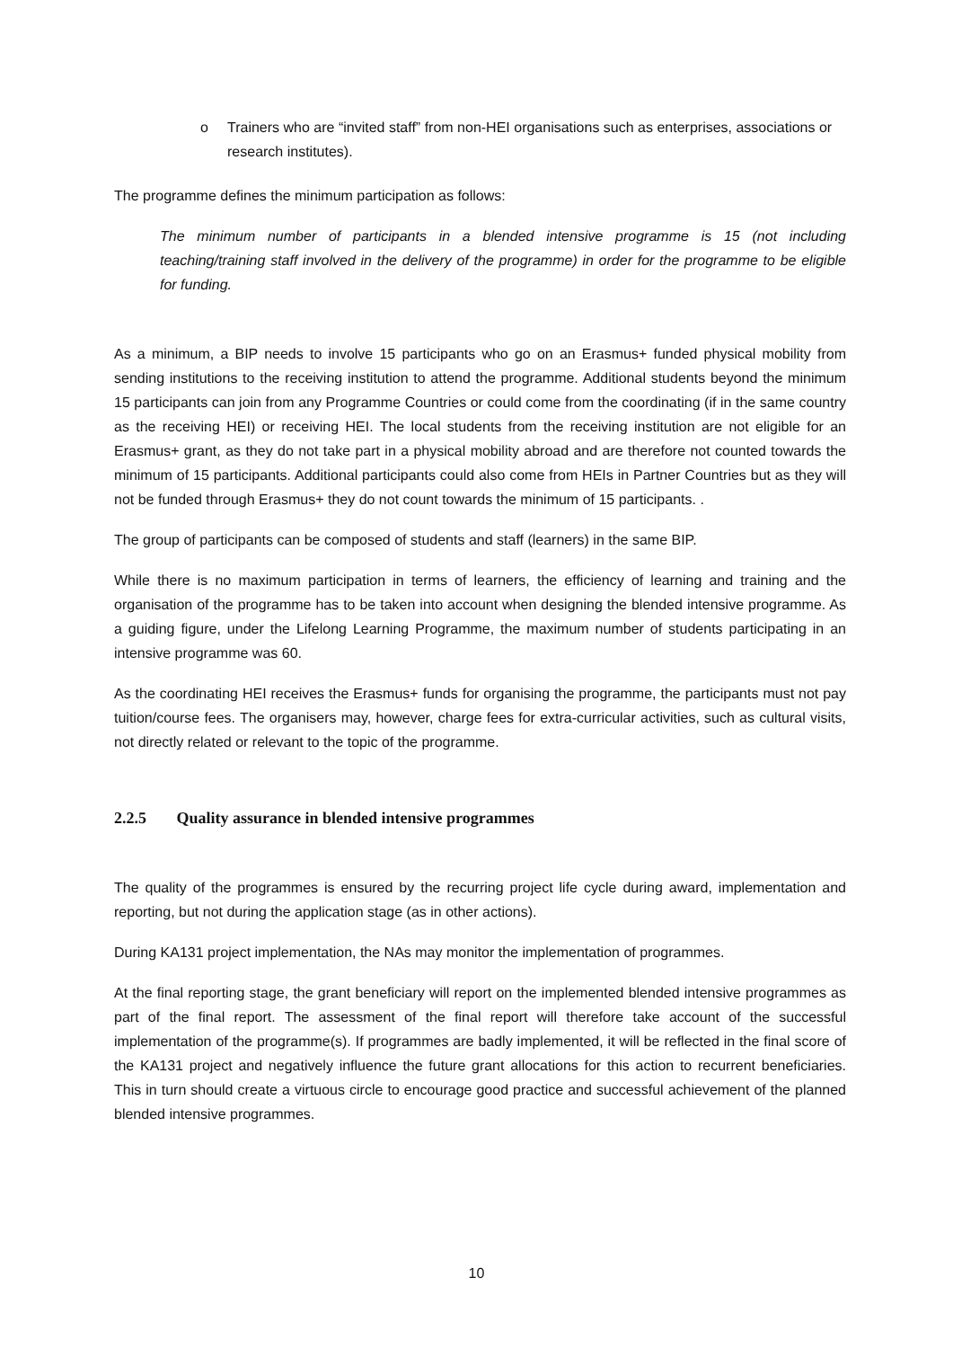o Trainers who are “invited staff” from non-HEI organisations such as enterprises, associations or research institutes).
The programme defines the minimum participation as follows:
The minimum number of participants in a blended intensive programme is 15 (not including teaching/training staff involved in the delivery of the programme) in order for the programme to be eligible for funding.
As a minimum, a BIP needs to involve 15 participants who go on an Erasmus+ funded physical mobility from sending institutions to the receiving institution to attend the programme. Additional students beyond the minimum 15 participants can join from any Programme Countries or could come from the coordinating (if in the same country as the receiving HEI) or receiving HEI. The local students from the receiving institution are not eligible for an Erasmus+ grant, as they do not take part in a physical mobility abroad and are therefore not counted towards the minimum of 15 participants. Additional participants could also come from HEIs in Partner Countries but as they will not be funded through Erasmus+ they do not count towards the minimum of 15 participants. .
The group of participants can be composed of students and staff (learners) in the same BIP.
While there is no maximum participation in terms of learners, the efficiency of learning and training and the organisation of the programme has to be taken into account when designing the blended intensive programme. As a guiding figure, under the Lifelong Learning Programme, the maximum number of students participating in an intensive programme was 60.
As the coordinating HEI receives the Erasmus+ funds for organising the programme, the participants must not pay tuition/course fees. The organisers may, however, charge fees for extra-curricular activities, such as cultural visits, not directly related or relevant to the topic of the programme.
2.2.5 Quality assurance in blended intensive programmes
The quality of the programmes is ensured by the recurring project life cycle during award, implementation and reporting, but not during the application stage (as in other actions).
During KA131 project implementation, the NAs may monitor the implementation of programmes.
At the final reporting stage, the grant beneficiary will report on the implemented blended intensive programmes as part of the final report. The assessment of the final report will therefore take account of the successful implementation of the programme(s). If programmes are badly implemented, it will be reflected in the final score of the KA131 project and negatively influence the future grant allocations for this action to recurrent beneficiaries. This in turn should create a virtuous circle to encourage good practice and successful achievement of the planned blended intensive programmes.
10